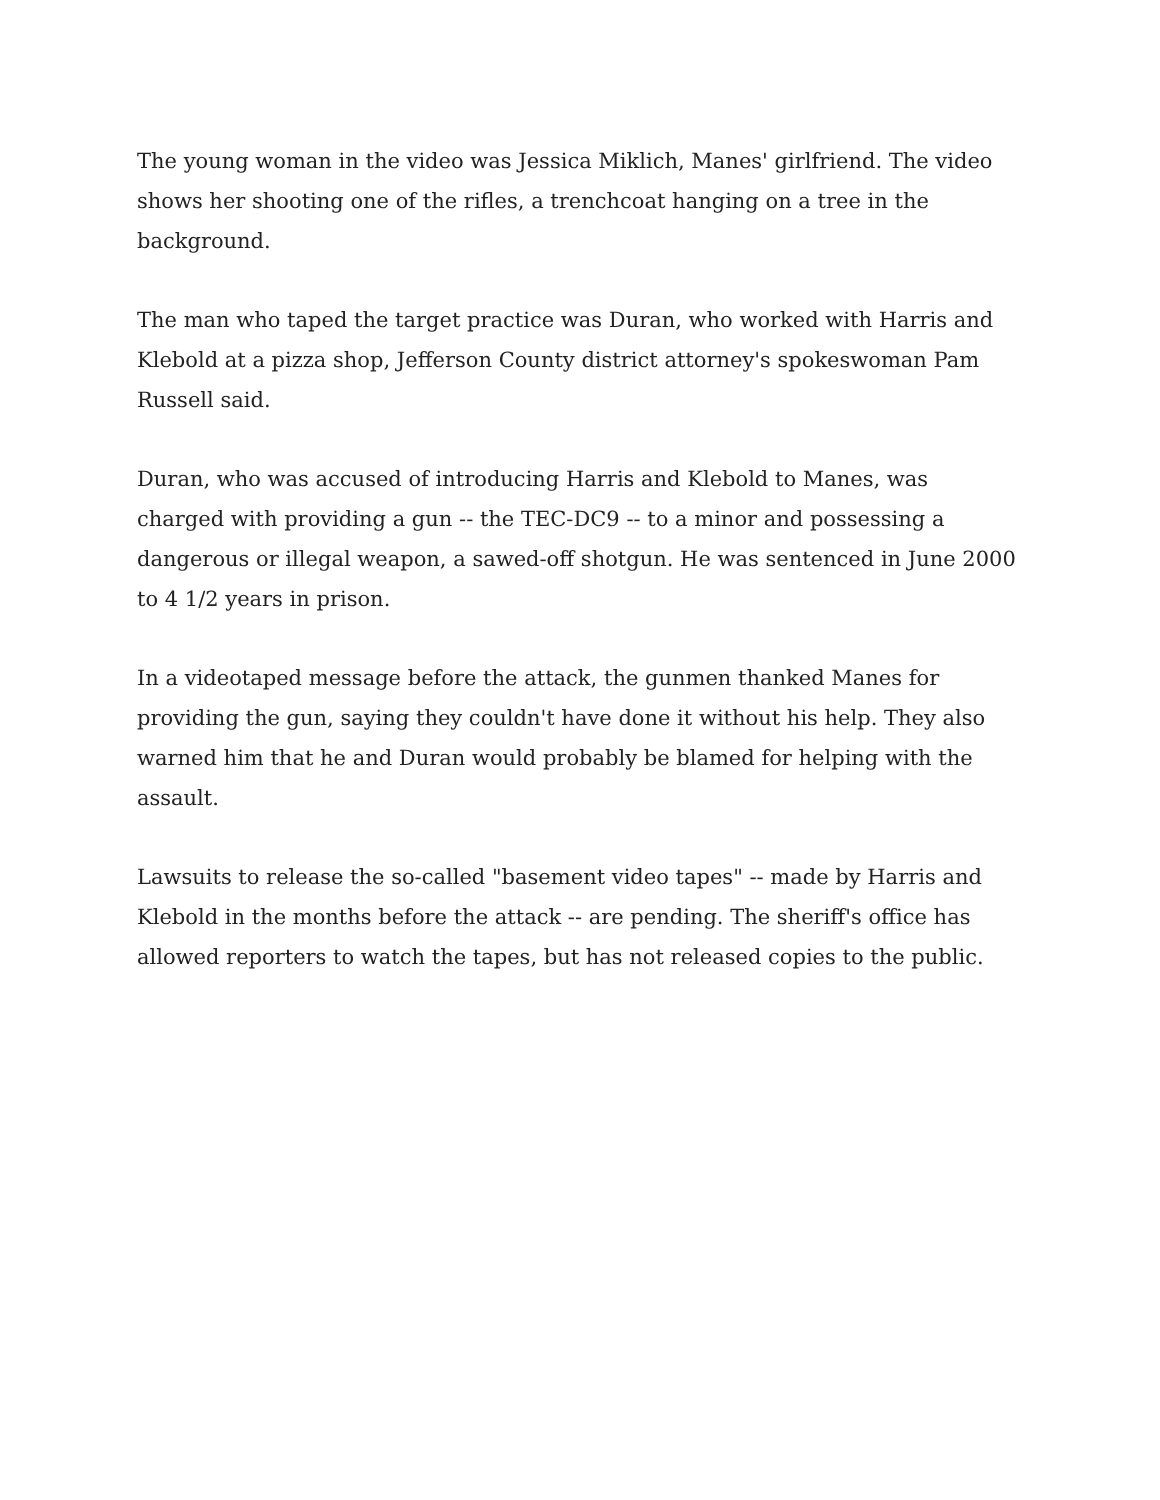The young woman in the video was Jessica Miklich, Manes' girlfriend. The video shows her shooting one of the rifles, a trenchcoat hanging on a tree in the background.
The man who taped the target practice was Duran, who worked with Harris and Klebold at a pizza shop, Jefferson County district attorney's spokeswoman Pam Russell said.
Duran, who was accused of introducing Harris and Klebold to Manes, was charged with providing a gun -- the TEC-DC9 -- to a minor and possessing a dangerous or illegal weapon, a sawed-off shotgun. He was sentenced in June 2000 to 4 1/2 years in prison.
In a videotaped message before the attack, the gunmen thanked Manes for providing the gun, saying they couldn't have done it without his help. They also warned him that he and Duran would probably be blamed for helping with the assault.
Lawsuits to release the so-called "basement video tapes" -- made by Harris and Klebold in the months before the attack -- are pending. The sheriff's office has allowed reporters to watch the tapes, but has not released copies to the public.